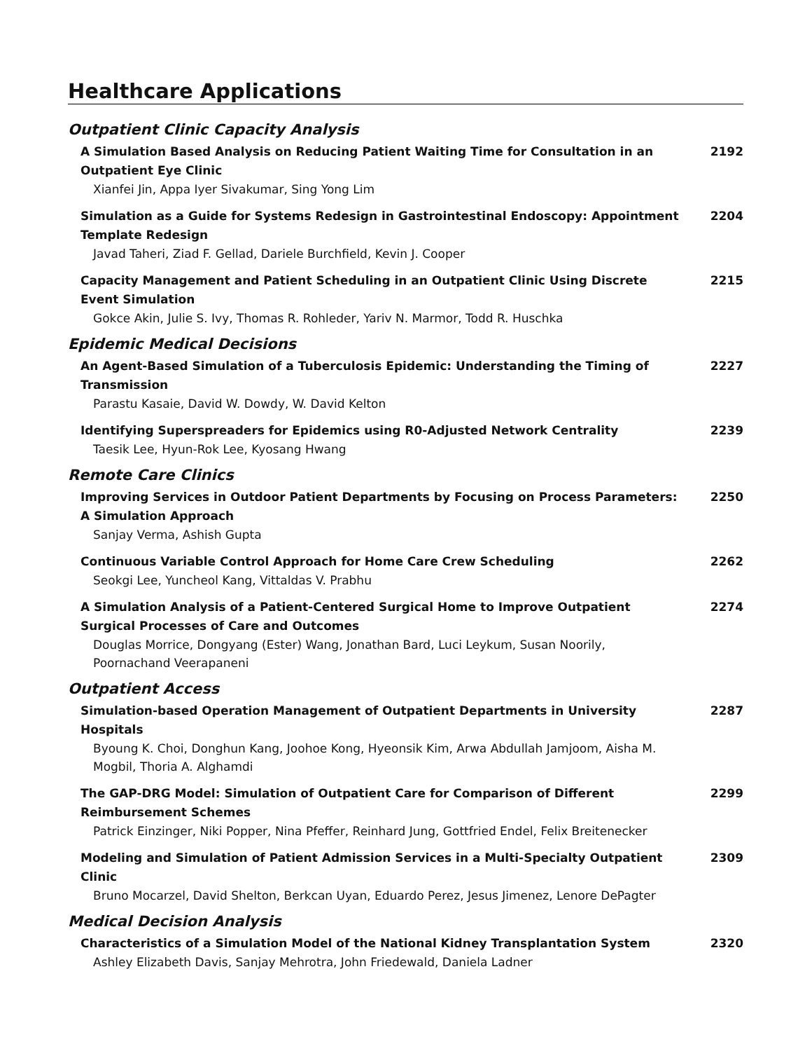Healthcare Applications
Outpatient Clinic Capacity Analysis
A Simulation Based Analysis on Reducing Patient Waiting Time for Consultation in an Outpatient Eye Clinic
Xianfei Jin, Appa Iyer Sivakumar, Sing Yong Lim
2192
Simulation as a Guide for Systems Redesign in Gastrointestinal Endoscopy: Appointment Template Redesign
Javad Taheri, Ziad F. Gellad, Dariele Burchfield, Kevin J. Cooper
2204
Capacity Management and Patient Scheduling in an Outpatient Clinic Using Discrete Event Simulation
Gokce Akin, Julie S. Ivy, Thomas R. Rohleder, Yariv N. Marmor, Todd R. Huschka
2215
Epidemic Medical Decisions
An Agent-Based Simulation of a Tuberculosis Epidemic: Understanding the Timing of Transmission
Parastu Kasaie, David W. Dowdy, W. David Kelton
2227
Identifying Superspreaders for Epidemics using R0-Adjusted Network Centrality
Taesik Lee, Hyun-Rok Lee, Kyosang Hwang
2239
Remote Care Clinics
Improving Services in Outdoor Patient Departments by Focusing on Process Parameters: A Simulation Approach
Sanjay Verma, Ashish Gupta
2250
Continuous Variable Control Approach for Home Care Crew Scheduling
Seokgi Lee, Yuncheol Kang, Vittaldas V. Prabhu
2262
A Simulation Analysis of a Patient-Centered Surgical Home to Improve Outpatient Surgical Processes of Care and Outcomes
Douglas Morrice, Dongyang (Ester) Wang, Jonathan Bard, Luci Leykum, Susan Noorily, Poornachand Veerapaneni
2274
Outpatient Access
Simulation-based Operation Management of Outpatient Departments in University Hospitals
Byoung K. Choi, Donghun Kang, Joohoe Kong, Hyeonsik Kim, Arwa Abdullah Jamjoom, Aisha M. Mogbil, Thoria A. Alghamdi
2287
The GAP-DRG Model: Simulation of Outpatient Care for Comparison of Different Reimbursement Schemes
Patrick Einzinger, Niki Popper, Nina Pfeffer, Reinhard Jung, Gottfried Endel, Felix Breitenecker
2299
Modeling and Simulation of Patient Admission Services in a Multi-Specialty Outpatient Clinic
Bruno Mocarzel, David Shelton, Berkcan Uyan, Eduardo Perez, Jesus Jimenez, Lenore DePagter
2309
Medical Decision Analysis
Characteristics of a Simulation Model of the National Kidney Transplantation System
Ashley Elizabeth Davis, Sanjay Mehrotra, John Friedewald, Daniela Ladner
2320